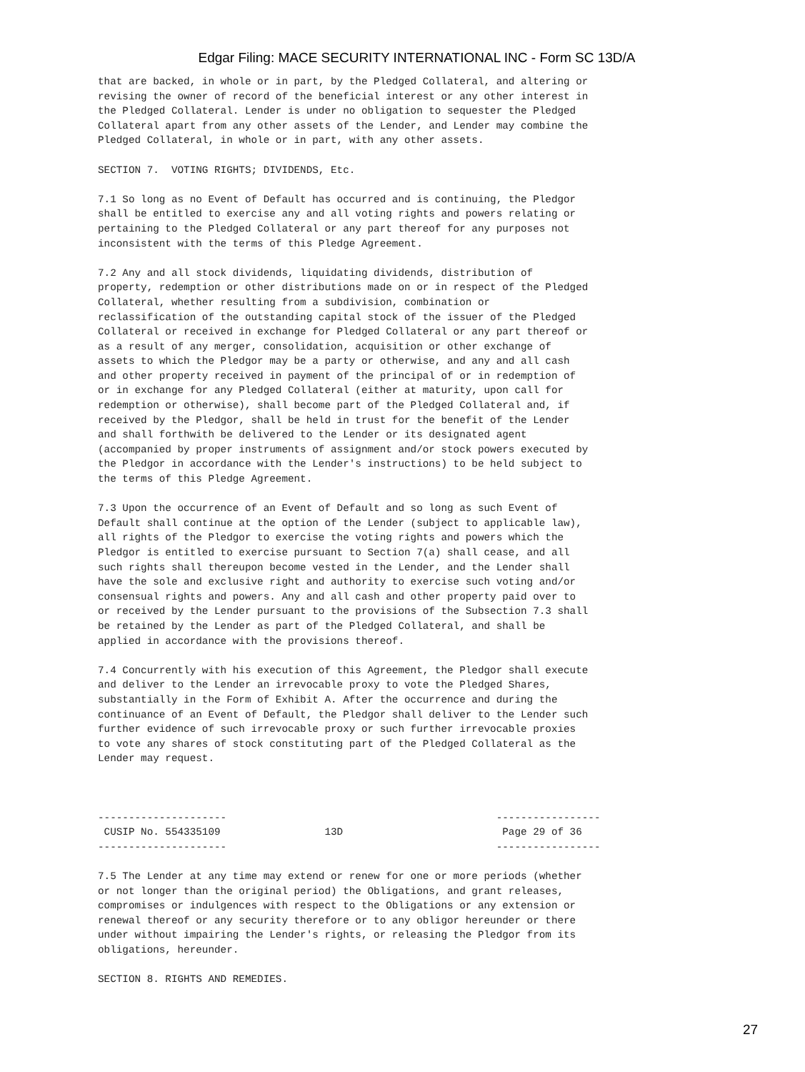Edgar Filing: MACE SECURITY INTERNATIONAL INC - Form SC 13D/A
that are backed, in whole or in part, by the Pledged Collateral, and altering or
revising the owner of record of the beneficial interest or any other interest in
the Pledged Collateral. Lender is under no obligation to sequester the Pledged
Collateral apart from any other assets of the Lender, and Lender may combine the
Pledged Collateral, in whole or in part, with any other assets.

SECTION 7.  VOTING RIGHTS; DIVIDENDS, Etc.

7.1 So long as no Event of Default has occurred and is continuing, the Pledgor
shall be entitled to exercise any and all voting rights and powers relating or
pertaining to the Pledged Collateral or any part thereof for any purposes not
inconsistent with the terms of this Pledge Agreement.

7.2 Any and all stock dividends, liquidating dividends, distribution of
property, redemption or other distributions made on or in respect of the Pledged
Collateral, whether resulting from a subdivision, combination or
reclassification of the outstanding capital stock of the issuer of the Pledged
Collateral or received in exchange for Pledged Collateral or any part thereof or
as a result of any merger, consolidation, acquisition or other exchange of
assets to which the Pledgor may be a party or otherwise, and any and all cash
and other property received in payment of the principal of or in redemption of
or in exchange for any Pledged Collateral (either at maturity, upon call for
redemption or otherwise), shall become part of the Pledged Collateral and, if
received by the Pledgor, shall be held in trust for the benefit of the Lender
and shall forthwith be delivered to the Lender or its designated agent
(accompanied by proper instruments of assignment and/or stock powers executed by
the Pledgor in accordance with the Lender's instructions) to be held subject to
the terms of this Pledge Agreement.

7.3 Upon the occurrence of an Event of Default and so long as such Event of
Default shall continue at the option of the Lender (subject to applicable law),
all rights of the Pledgor to exercise the voting rights and powers which the
Pledgor is entitled to exercise pursuant to Section 7(a) shall cease, and all
such rights shall thereupon become vested in the Lender, and the Lender shall
have the sole and exclusive right and authority to exercise such voting and/or
consensual rights and powers. Any and all cash and other property paid over to
or received by the Lender pursuant to the provisions of the Subsection 7.3 shall
be retained by the Lender as part of the Pledged Collateral, and shall be
applied in accordance with the provisions thereof.

7.4 Concurrently with his execution of this Agreement, the Pledgor shall execute
and deliver to the Lender an irrevocable proxy to vote the Pledged Shares,
substantially in the Form of Exhibit A. After the occurrence and during the
continuance of an Event of Default, the Pledgor shall deliver to the Lender such
further evidence of such irrevocable proxy or such further irrevocable proxies
to vote any shares of stock constituting part of the Pledged Collateral as the
Lender may request.



---------------------                                            -----------------
 CUSIP No. 554335109                 13D                          Page 29 of 36
---------------------                                            -----------------

7.5 The Lender at any time may extend or renew for one or more periods (whether
or not longer than the original period) the Obligations, and grant releases,
compromises or indulgences with respect to the Obligations or any extension or
renewal thereof or any security therefore or to any obligor hereunder or there
under without impairing the Lender's rights, or releasing the Pledgor from its
obligations, hereunder.

SECTION 8. RIGHTS AND REMEDIES.
27